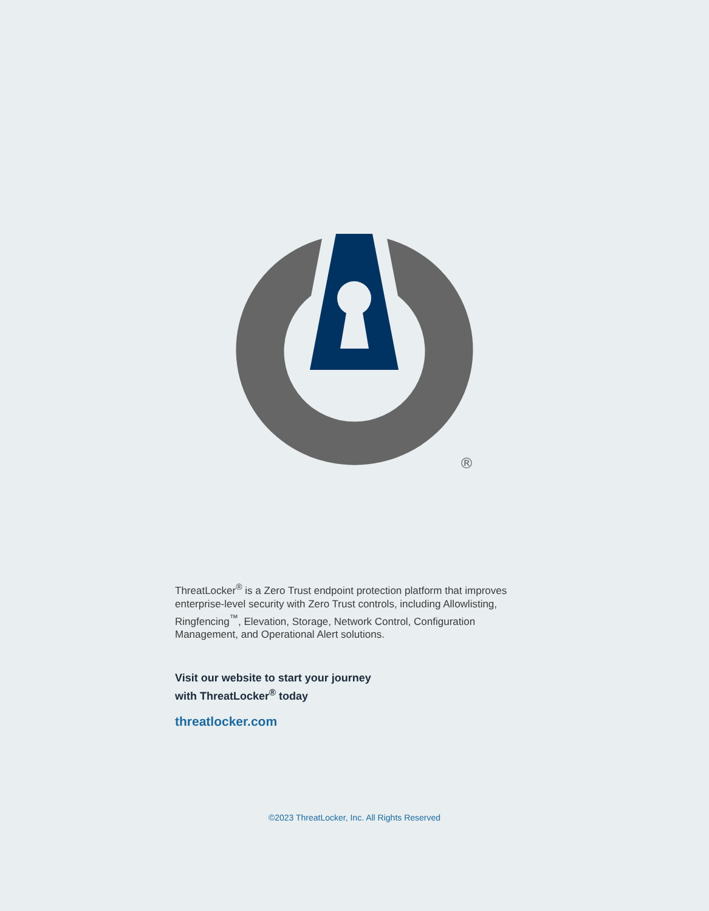®
ThreatLocker<sup>®</sup> is a Zero Trust endpoint protection platform that improves enterprise-level security with Zero Trust controls, including Allowlisting, Ringfencing<sup>™</sup>, Elevation, Storage, Network Control, Configuration Management, and Operational Alert solutions.
Visit our website to start your journey
with ThreatLocker<sup>®</sup> today
threatlocker.com
©2023 ThreatLocker, Inc. All Rights Reserved